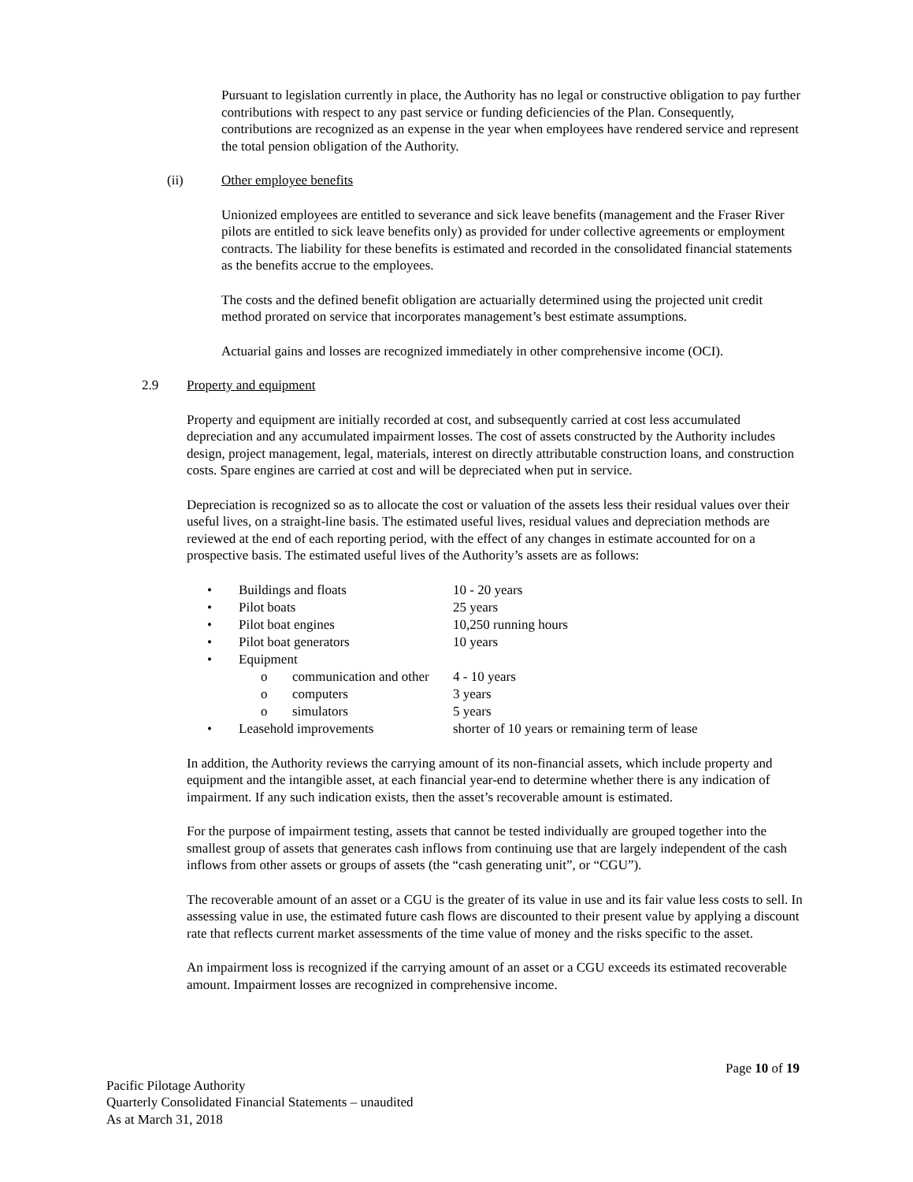Pursuant to legislation currently in place, the Authority has no legal or constructive obligation to pay further contributions with respect to any past service or funding deficiencies of the Plan. Consequently, contributions are recognized as an expense in the year when employees have rendered service and represent the total pension obligation of the Authority.
(ii) Other employee benefits
Unionized employees are entitled to severance and sick leave benefits (management and the Fraser River pilots are entitled to sick leave benefits only) as provided for under collective agreements or employment contracts. The liability for these benefits is estimated and recorded in the consolidated financial statements as the benefits accrue to the employees.
The costs and the defined benefit obligation are actuarially determined using the projected unit credit method prorated on service that incorporates management’s best estimate assumptions.
Actuarial gains and losses are recognized immediately in other comprehensive income (OCI).
2.9 Property and equipment
Property and equipment are initially recorded at cost, and subsequently carried at cost less accumulated depreciation and any accumulated impairment losses. The cost of assets constructed by the Authority includes design, project management, legal, materials, interest on directly attributable construction loans, and construction costs. Spare engines are carried at cost and will be depreciated when put in service.
Depreciation is recognized so as to allocate the cost or valuation of the assets less their residual values over their useful lives, on a straight-line basis. The estimated useful lives, residual values and depreciation methods are reviewed at the end of each reporting period, with the effect of any changes in estimate accounted for on a prospective basis. The estimated useful lives of the Authority’s assets are as follows:
| • | Buildings and floats | | 10 - 20 years |
| • | Pilot boats | | 25 years |
| • | Pilot boat engines | | 10,250 running hours |
| • | Pilot boat generators | | 10 years |
| • | Equipment | | |
| | o | communication and other | 4 - 10 years |
| | o | computers | 3 years |
| | o | simulators | 5 years |
| • | Leasehold improvements | | shorter of 10 years or remaining term of lease |
In addition, the Authority reviews the carrying amount of its non-financial assets, which include property and equipment and the intangible asset, at each financial year-end to determine whether there is any indication of impairment. If any such indication exists, then the asset’s recoverable amount is estimated.
For the purpose of impairment testing, assets that cannot be tested individually are grouped together into the smallest group of assets that generates cash inflows from continuing use that are largely independent of the cash inflows from other assets or groups of assets (the “cash generating unit”, or “CGU”).
The recoverable amount of an asset or a CGU is the greater of its value in use and its fair value less costs to sell. In assessing value in use, the estimated future cash flows are discounted to their present value by applying a discount rate that reflects current market assessments of the time value of money and the risks specific to the asset.
An impairment loss is recognized if the carrying amount of an asset or a CGU exceeds its estimated recoverable amount. Impairment losses are recognized in comprehensive income.
Page 10 of 19
Pacific Pilotage Authority
Quarterly Consolidated Financial Statements – unaudited
As at March 31, 2018